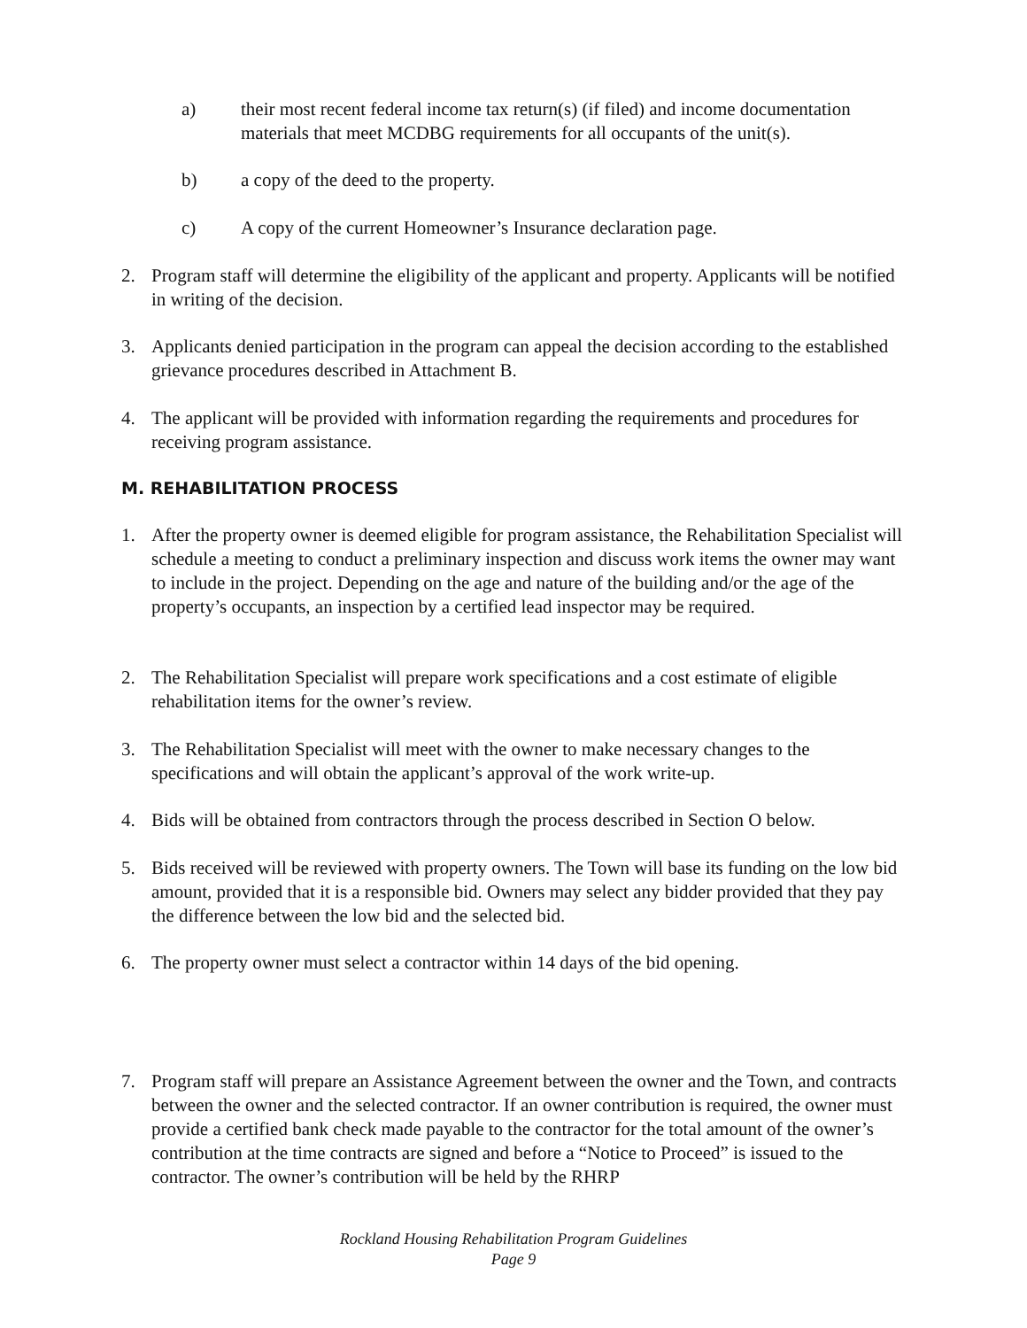a) their most recent federal income tax return(s) (if filed) and income documentation materials that meet MCDBG requirements for all occupants of the unit(s).
b) a copy of the deed to the property.
c) A copy of the current Homeowner’s Insurance declaration page.
2. Program staff will determine the eligibility of the applicant and property. Applicants will be notified in writing of the decision.
3. Applicants denied participation in the program can appeal the decision according to the established grievance procedures described in Attachment B.
4. The applicant will be provided with information regarding the requirements and procedures for receiving program assistance.
M. REHABILITATION PROCESS
1. After the property owner is deemed eligible for program assistance, the Rehabilitation Specialist will schedule a meeting to conduct a preliminary inspection and discuss work items the owner may want to include in the project. Depending on the age and nature of the building and/or the age of the property’s occupants, an inspection by a certified lead inspector may be required.
2. The Rehabilitation Specialist will prepare work specifications and a cost estimate of eligible rehabilitation items for the owner’s review.
3. The Rehabilitation Specialist will meet with the owner to make necessary changes to the specifications and will obtain the applicant’s approval of the work write-up.
4. Bids will be obtained from contractors through the process described in Section O below.
5. Bids received will be reviewed with property owners. The Town will base its funding on the low bid amount, provided that it is a responsible bid. Owners may select any bidder provided that they pay the difference between the low bid and the selected bid.
6. The property owner must select a contractor within 14 days of the bid opening.
7. Program staff will prepare an Assistance Agreement between the owner and the Town, and contracts between the owner and the selected contractor. If an owner contribution is required, the owner must provide a certified bank check made payable to the contractor for the total amount of the owner’s contribution at the time contracts are signed and before a “Notice to Proceed” is issued to the contractor. The owner’s contribution will be held by the RHRP
Rockland Housing Rehabilitation Program Guidelines
Page 9